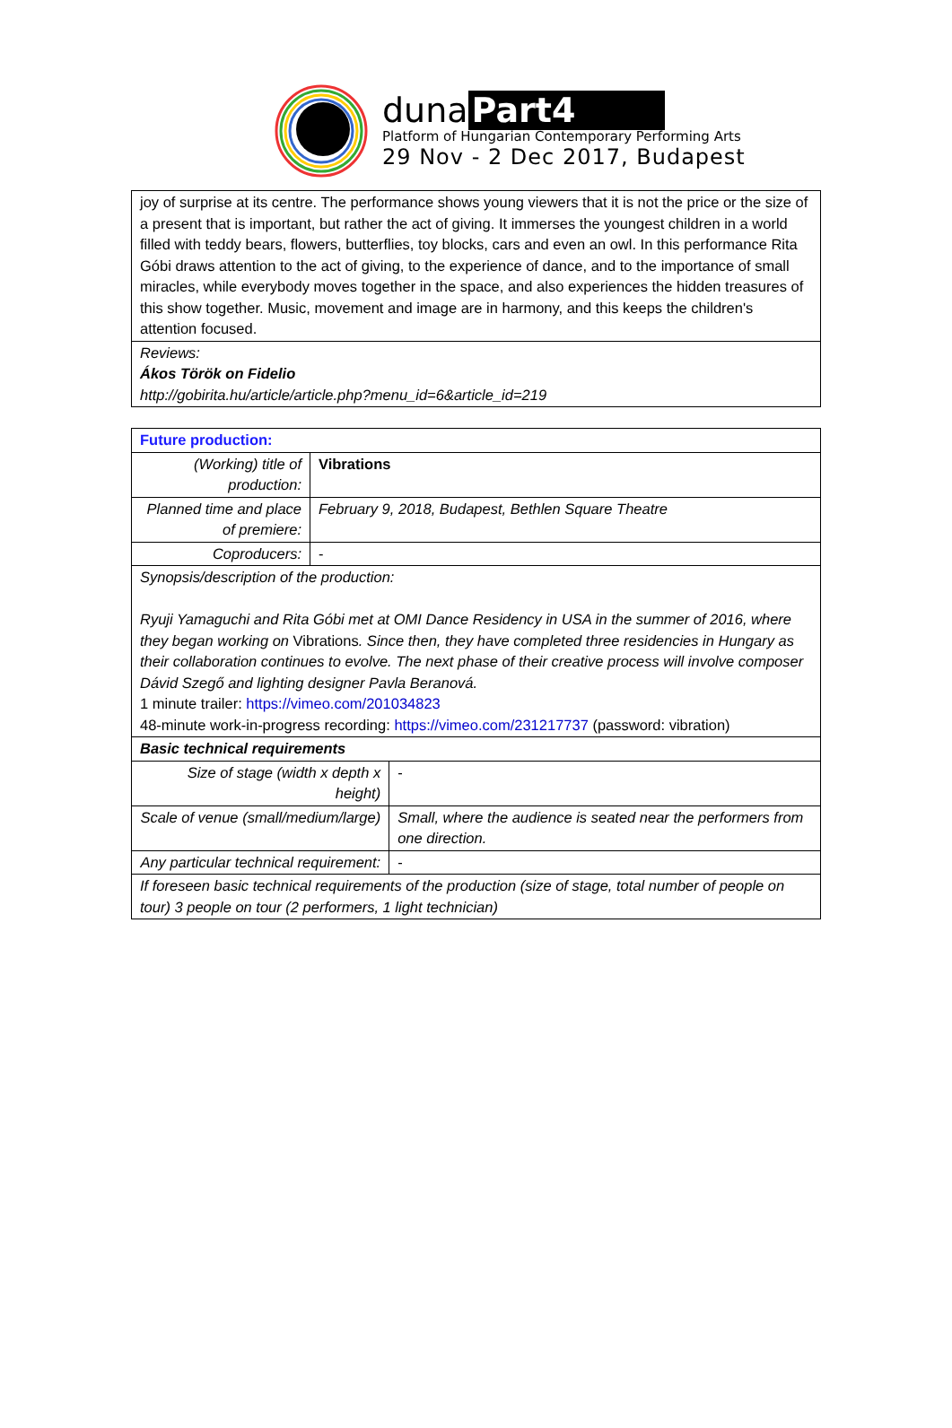duna Part4
Platform of Hungarian Contemporary Performing Arts
29 Nov - 2 Dec 2017, Budapest
| joy of surprise at its centre. The performance shows young viewers that it is not the price or the size of a present that is important, but rather the act of giving. It immerses the youngest children in a world filled with teddy bears, flowers, butterflies, toy blocks, cars and even an owl. In this performance Rita Góbi draws attention to the act of giving, to the experience of dance, and to the importance of small miracles, while everybody moves together in the space, and also experiences the hidden treasures of this show together. Music, movement and image are in harmony, and this keeps the children's attention focused. |
| Reviews: Ákos Török on Fidelio http://gobirita.hu/article/article.php?menu_id=6&article_id=219 |
| Future production: | | |
| (Working) title of production: | Vibrations | |
| Planned time and place of premiere: | February 9, 2018, Budapest, Bethlen Square Theatre | |
| Coproducers: | - | |
| Synopsis/description of the production: Ryuji Yamaguchi and Rita Góbi met at OMI Dance Residency in USA in the summer of 2016, where they began working on Vibrations . Since then, they have completed three residencies in Hungary as their collaboration continues to evolve. The next phase of their creative process will involve composer Dávid Szegő and lighting designer Pavla Beranová. 1 minute trailer: https://vimeo.com/201034823 48-minute work-in-progress recording: https://vimeo.com/231217737 (password: vibration) | | |
| Basic technical requirements | | |
| Size of stage (width x depth x height) | | - |
| Scale of venue (small/medium/large) | | Small, where the audience is seated near the performers from one direction. |
| Any particular technical requirement: | | - |
| If foreseen basic technical requirements of the production (size of stage, total number of people on tour) 3 people on tour (2 performers, 1 light technician) | | |